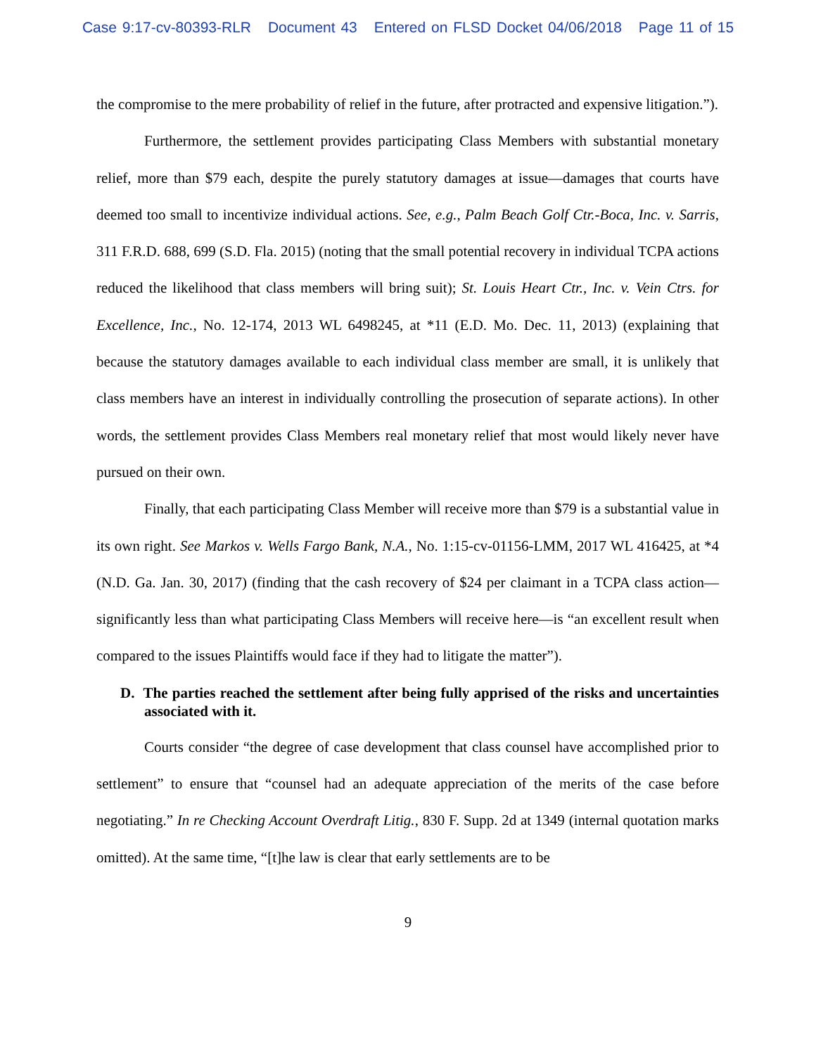Case 9:17-cv-80393-RLR Document 43 Entered on FLSD Docket 04/06/2018 Page 11 of 15
the compromise to the mere probability of relief in the future, after protracted and expensive litigation.”).
Furthermore, the settlement provides participating Class Members with substantial monetary relief, more than $79 each, despite the purely statutory damages at issue—damages that courts have deemed too small to incentivize individual actions. See, e.g., Palm Beach Golf Ctr.-Boca, Inc. v. Sarris, 311 F.R.D. 688, 699 (S.D. Fla. 2015) (noting that the small potential recovery in individual TCPA actions reduced the likelihood that class members will bring suit); St. Louis Heart Ctr., Inc. v. Vein Ctrs. for Excellence, Inc., No. 12-174, 2013 WL 6498245, at *11 (E.D. Mo. Dec. 11, 2013) (explaining that because the statutory damages available to each individual class member are small, it is unlikely that class members have an interest in individually controlling the prosecution of separate actions). In other words, the settlement provides Class Members real monetary relief that most would likely never have pursued on their own.
Finally, that each participating Class Member will receive more than $79 is a substantial value in its own right. See Markos v. Wells Fargo Bank, N.A., No. 1:15-cv-01156-LMM, 2017 WL 416425, at *4 (N.D. Ga. Jan. 30, 2017) (finding that the cash recovery of $24 per claimant in a TCPA class action—significantly less than what participating Class Members will receive here—is “an excellent result when compared to the issues Plaintiffs would face if they had to litigate the matter”).
D. The parties reached the settlement after being fully apprised of the risks and uncertainties associated with it.
Courts consider “the degree of case development that class counsel have accomplished prior to settlement” to ensure that “counsel had an adequate appreciation of the merits of the case before negotiating.” In re Checking Account Overdraft Litig., 830 F. Supp. 2d at 1349 (internal quotation marks omitted). At the same time, “[t]he law is clear that early settlements are to be
9